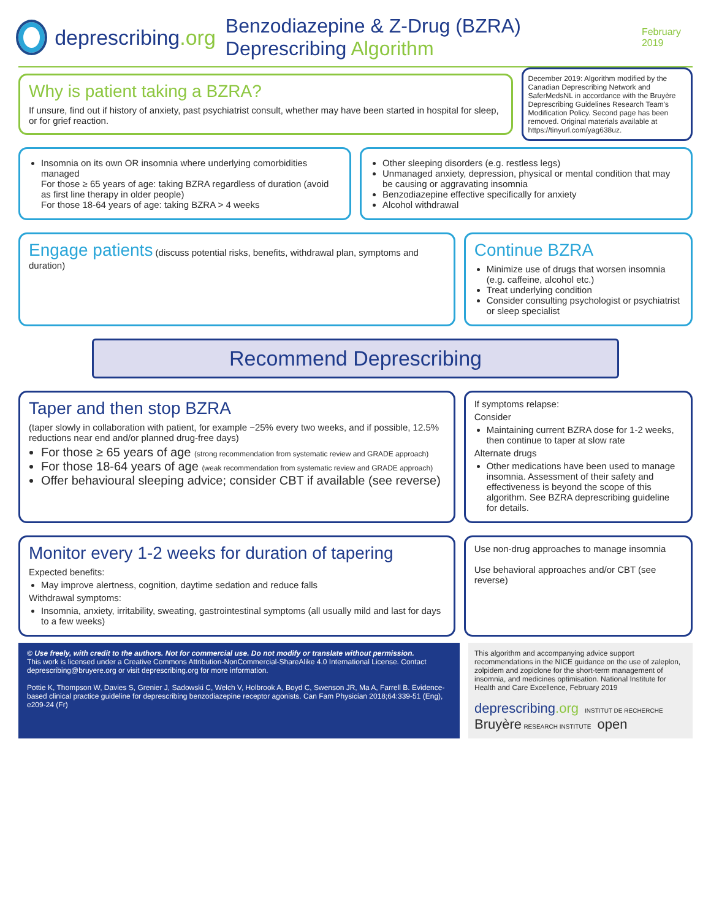deprescribing.org
Benzodiazepine & Z-Drug (BZRA) Deprescribing Algorithm
February 2019
Why is patient taking a BZRA?
If unsure, find out if history of anxiety, past psychiatrist consult, whether may have been started in hospital for sleep, or for grief reaction.
December 2019: Algorithm modified by the Canadian Deprescribing Network and SaferMedsNL in accordance with the Bruyère Deprescribing Guidelines Research Team's Modification Policy. Second page has been removed. Original materials available at https://tinyurl.com/yag638uz.
Insomnia on its own OR insomnia where underlying comorbidities managed
For those ≥ 65 years of age: taking BZRA regardless of duration (avoid as first line therapy in older people)
For those 18-64 years of age: taking BZRA > 4 weeks
Other sleeping disorders (e.g. restless legs)
Unmanaged anxiety, depression, physical or mental condition that may be causing or aggravating insomnia
Benzodiazepine effective specifically for anxiety
Alcohol withdrawal
Engage patients
(discuss potential risks, benefits, withdrawal plan, symptoms and duration)
Continue BZRA
Minimize use of drugs that worsen insomnia (e.g. caffeine, alcohol etc.)
Treat underlying condition
Consider consulting psychologist or psychiatrist or sleep specialist
Recommend Deprescribing
Taper and then stop BZRA
(taper slowly in collaboration with patient, for example ~25% every two weeks, and if possible, 12.5% reductions near end and/or planned drug-free days)
For those ≥ 65 years of age (strong recommendation from systematic review and GRADE approach)
For those 18-64 years of age (weak recommendation from systematic review and GRADE approach)
Offer behavioural sleeping advice; consider CBT if available (see reverse)
If symptoms relapse:
Consider
Maintaining current BZRA dose for 1-2 weeks, then continue to taper at slow rate
Alternate drugs
Other medications have been used to manage insomnia. Assessment of their safety and effectiveness is beyond the scope of this algorithm. See BZRA deprescribing guideline for details.
Monitor every 1-2 weeks for duration of tapering
Expected benefits:
May improve alertness, cognition, daytime sedation and reduce falls
Withdrawal symptoms:
Insomnia, anxiety, irritability, sweating, gastrointestinal symptoms (all usually mild and last for days to a few weeks)
Use non-drug approaches to manage insomnia
Use behavioral approaches and/or CBT (see reverse)
© Use freely, with credit to the authors. Not for commercial use. Do not modify or translate without permission.
This work is licensed under a Creative Commons Attribution-NonCommercial-ShareAlike 4.0 International License. Contact deprescribing@bruyere.org or visit deprescribing.org for more information.
Pottie K, Thompson W, Davies S, Grenier J, Sadowski C, Welch V, Holbrook A, Boyd C, Swenson JR, Ma A, Farrell B. Evidence-based clinical practice guideline for deprescribing benzodiazepine receptor agonists. Can Fam Physician 2018;64:339-51 (Eng), e209-24 (Fr)
This algorithm and accompanying advice support recommendations in the NICE guidance on the use of zaleplon, zolpidem and zopiclone for the short-term management of insomnia, and medicines optimisation. National Institute for Health and Care Excellence, February 2019
deprescribing.org INSTITUT DE RECHERCHE Bruyère RESEARCH INSTITUTE open